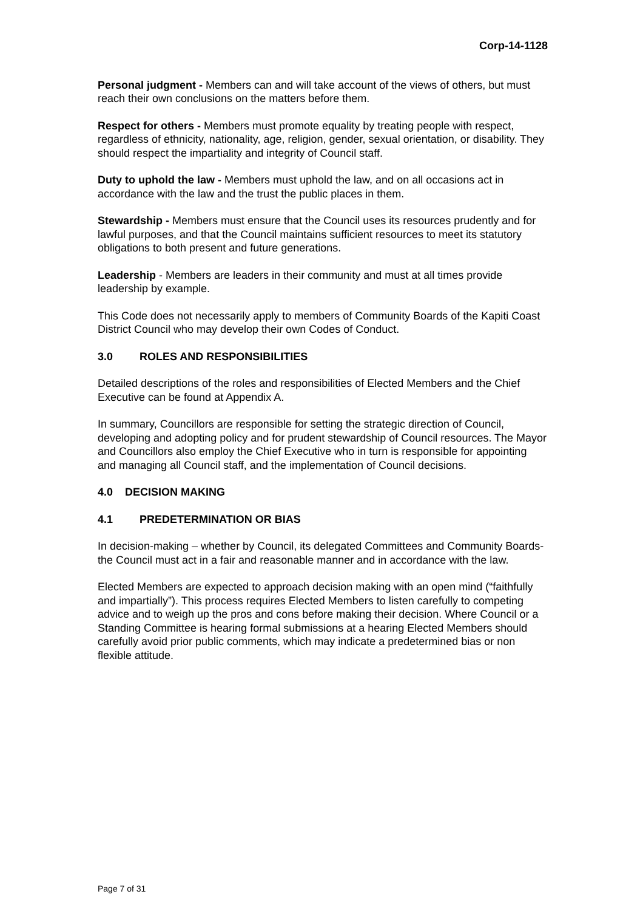Corp-14-1128
Personal judgment - Members can and will take account of the views of others, but must reach their own conclusions on the matters before them.
Respect for others - Members must promote equality by treating people with respect, regardless of ethnicity, nationality, age, religion, gender, sexual orientation, or disability. They should respect the impartiality and integrity of Council staff.
Duty to uphold the law - Members must uphold the law, and on all occasions act in accordance with the law and the trust the public places in them.
Stewardship - Members must ensure that the Council uses its resources prudently and for lawful purposes, and that the Council maintains sufficient resources to meet its statutory obligations to both present and future generations.
Leadership - Members are leaders in their community and must at all times provide leadership by example.
This Code does not necessarily apply to members of Community Boards of the Kapiti Coast District Council who may develop their own Codes of Conduct.
3.0 ROLES AND RESPONSIBILITIES
Detailed descriptions of the roles and responsibilities of Elected Members and the Chief Executive can be found at Appendix A.
In summary, Councillors are responsible for setting the strategic direction of Council, developing and adopting policy and for prudent stewardship of Council resources. The Mayor and Councillors also employ the Chief Executive who in turn is responsible for appointing and managing all Council staff, and the implementation of Council decisions.
4.0 DECISION MAKING
4.1 PREDETERMINATION OR BIAS
In decision-making – whether by Council, its delegated Committees and Community Boards- the Council must act in a fair and reasonable manner and in accordance with the law.
Elected Members are expected to approach decision making with an open mind (“faithfully and impartially”). This process requires Elected Members to listen carefully to competing advice and to weigh up the pros and cons before making their decision. Where Council or a Standing Committee is hearing formal submissions at a hearing Elected Members should carefully avoid prior public comments, which may indicate a predetermined bias or non flexible attitude.
Page 7 of 31